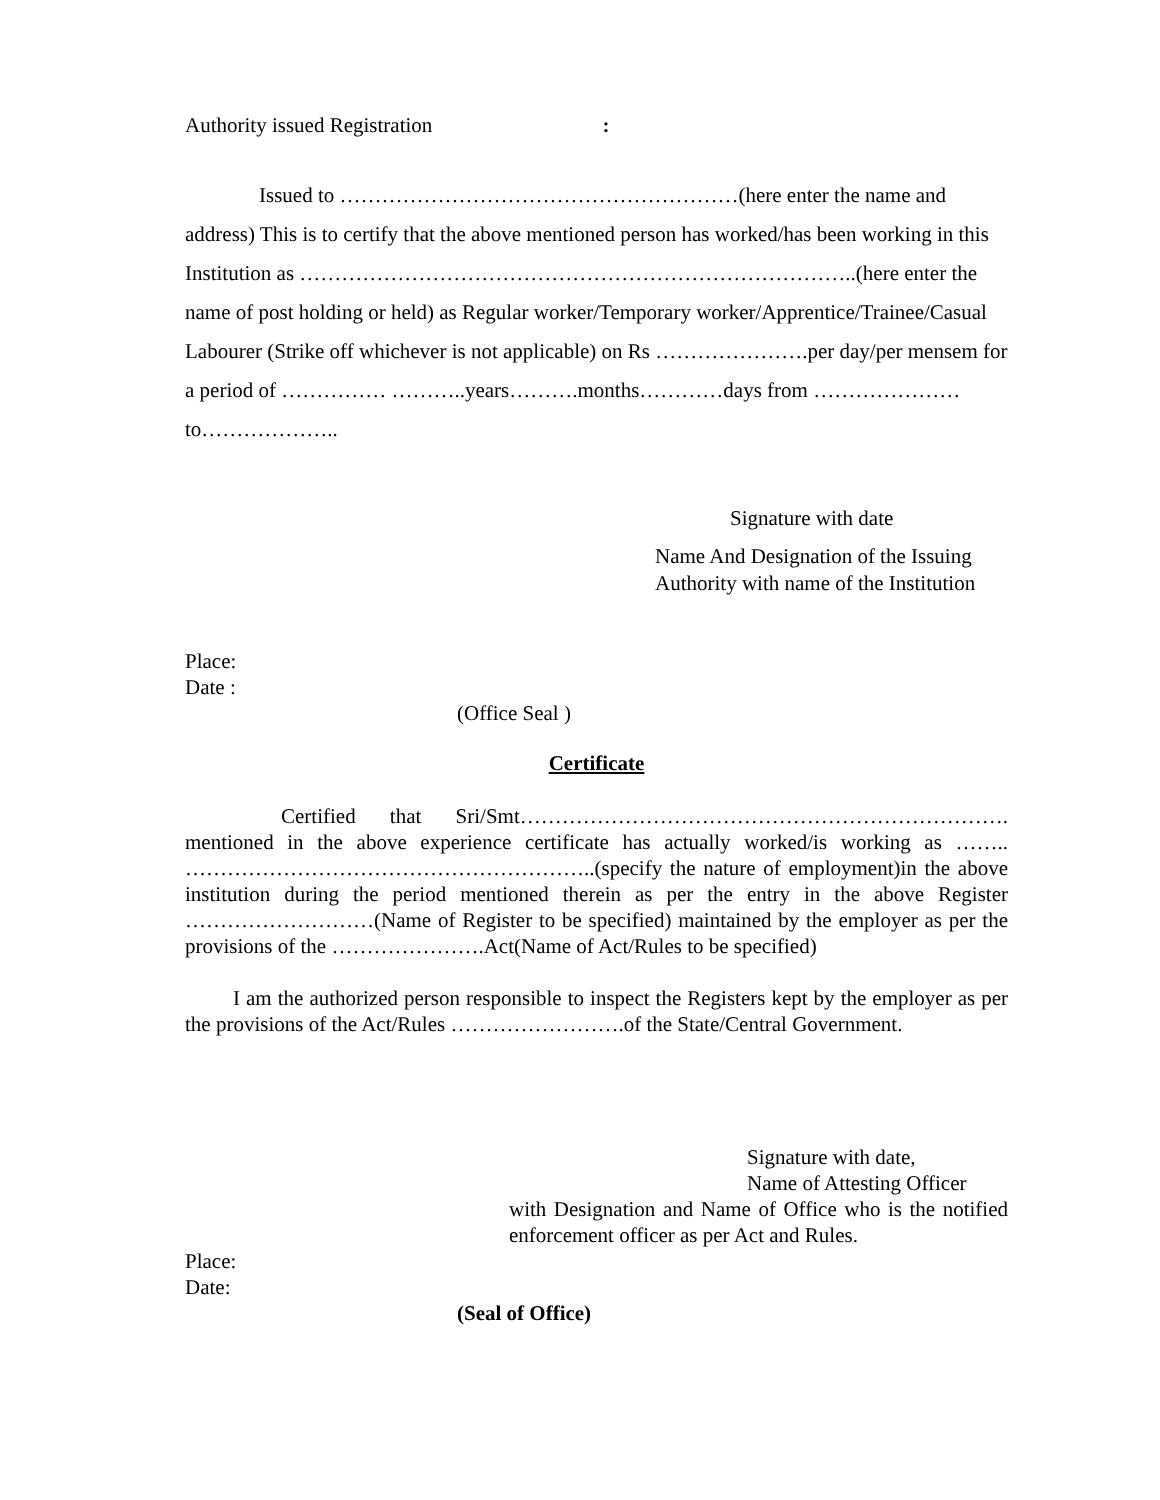Authority issued Registration :
Issued to …………………………………………………(here enter the name and address) This is to certify that the above mentioned person has worked/has been working in this Institution as ……………………………………………………………………..(here enter the name of post holding or held) as Regular worker/Temporary worker/Apprentice/Trainee/Casual Labourer (Strike off whichever is not applicable) on Rs ………………….per day/per mensem for a period of …………… ………..years……….months…………days from …………………to………………..
Signature with date
Name And Designation of the Issuing
Authority with name of the Institution
Place:
Date :
(Office Seal )
Certificate
Certified that Sri/Smt……………………………………………………………. mentioned in the above experience certificate has actually worked/is working as …….. …………………………………………………..(specify the nature of employment)in the above institution during the period mentioned therein as per the entry in the above Register ………………………(Name of Register to be specified) maintained by the employer as per the provisions of the ………………….Act(Name of Act/Rules to be specified)
I am the authorized person responsible to inspect the Registers kept by the employer as per the provisions of the Act/Rules …………………….of the State/Central Government.
Signature with date,
Name of Attesting Officer
with Designation and Name of Office who is the notified enforcement officer as per Act and Rules.
Place:
Date:
(Seal of Office)